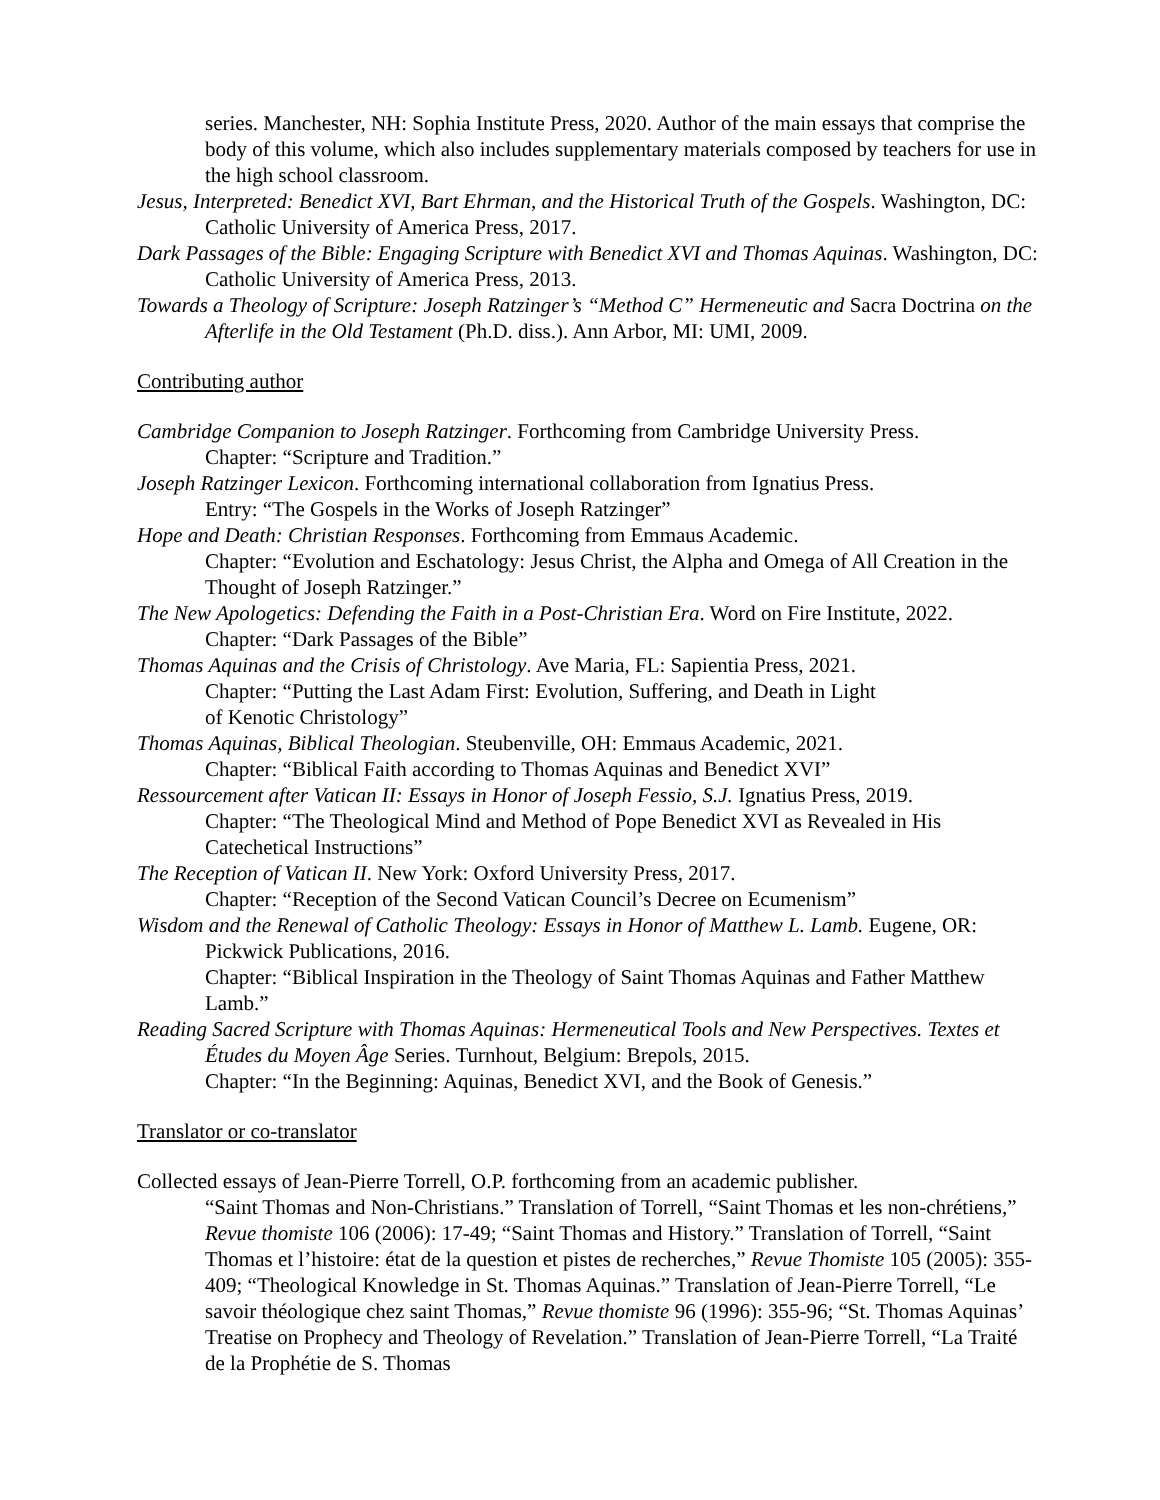series. Manchester, NH: Sophia Institute Press, 2020. Author of the main essays that comprise the body of this volume, which also includes supplementary materials composed by teachers for use in the high school classroom.
Jesus, Interpreted: Benedict XVI, Bart Ehrman, and the Historical Truth of the Gospels. Washington, DC: Catholic University of America Press, 2017.
Dark Passages of the Bible: Engaging Scripture with Benedict XVI and Thomas Aquinas. Washington, DC: Catholic University of America Press, 2013.
Towards a Theology of Scripture: Joseph Ratzinger’s “Method C” Hermeneutic and Sacra Doctrina on the Afterlife in the Old Testament (Ph.D. diss.). Ann Arbor, MI: UMI, 2009.
Contributing author
Cambridge Companion to Joseph Ratzinger. Forthcoming from Cambridge University Press.
Chapter: “Scripture and Tradition.”
Joseph Ratzinger Lexicon. Forthcoming international collaboration from Ignatius Press.
Entry: “The Gospels in the Works of Joseph Ratzinger”
Hope and Death: Christian Responses. Forthcoming from Emmaus Academic.
Chapter: “Evolution and Eschatology: Jesus Christ, the Alpha and Omega of All Creation in the Thought of Joseph Ratzinger.”
The New Apologetics: Defending the Faith in a Post-Christian Era. Word on Fire Institute, 2022.
Chapter: “Dark Passages of the Bible”
Thomas Aquinas and the Crisis of Christology. Ave Maria, FL: Sapientia Press, 2021.
Chapter: “Putting the Last Adam First: Evolution, Suffering, and Death in Light
of Kenotic Christology”
Thomas Aquinas, Biblical Theologian. Steubenville, OH: Emmaus Academic, 2021.
Chapter: “Biblical Faith according to Thomas Aquinas and Benedict XVI”
Ressourcement after Vatican II: Essays in Honor of Joseph Fessio, S.J. Ignatius Press, 2019.
Chapter: “The Theological Mind and Method of Pope Benedict XVI as Revealed in His Catechetical Instructions”
The Reception of Vatican II. New York: Oxford University Press, 2017.
Chapter: “Reception of the Second Vatican Council’s Decree on Ecumenism”
Wisdom and the Renewal of Catholic Theology: Essays in Honor of Matthew L. Lamb. Eugene, OR: Pickwick Publications, 2016.
Chapter: “Biblical Inspiration in the Theology of Saint Thomas Aquinas and Father Matthew Lamb.”
Reading Sacred Scripture with Thomas Aquinas: Hermeneutical Tools and New Perspectives. Textes et Études du Moyen Âge Series. Turnhout, Belgium: Brepols, 2015.
Chapter: “In the Beginning: Aquinas, Benedict XVI, and the Book of Genesis.”
Translator or co-translator
Collected essays of Jean-Pierre Torrell, O.P. forthcoming from an academic publisher.
“Saint Thomas and Non-Christians.” Translation of Torrell, “Saint Thomas et les non-chrétiens,” Revue thomiste 106 (2006): 17-49; “Saint Thomas and History.” Translation of Torrell, “Saint Thomas et l’histoire: état de la question et pistes de recherches,” Revue Thomiste 105 (2005): 355-409; “Theological Knowledge in St. Thomas Aquinas.” Translation of Jean-Pierre Torrell, “Le savoir théologique chez saint Thomas,” Revue thomiste 96 (1996): 355-96; “St. Thomas Aquinas’ Treatise on Prophecy and Theology of Revelation.” Translation of Jean-Pierre Torrell, “La Traité de la Prophétie de S. Thomas